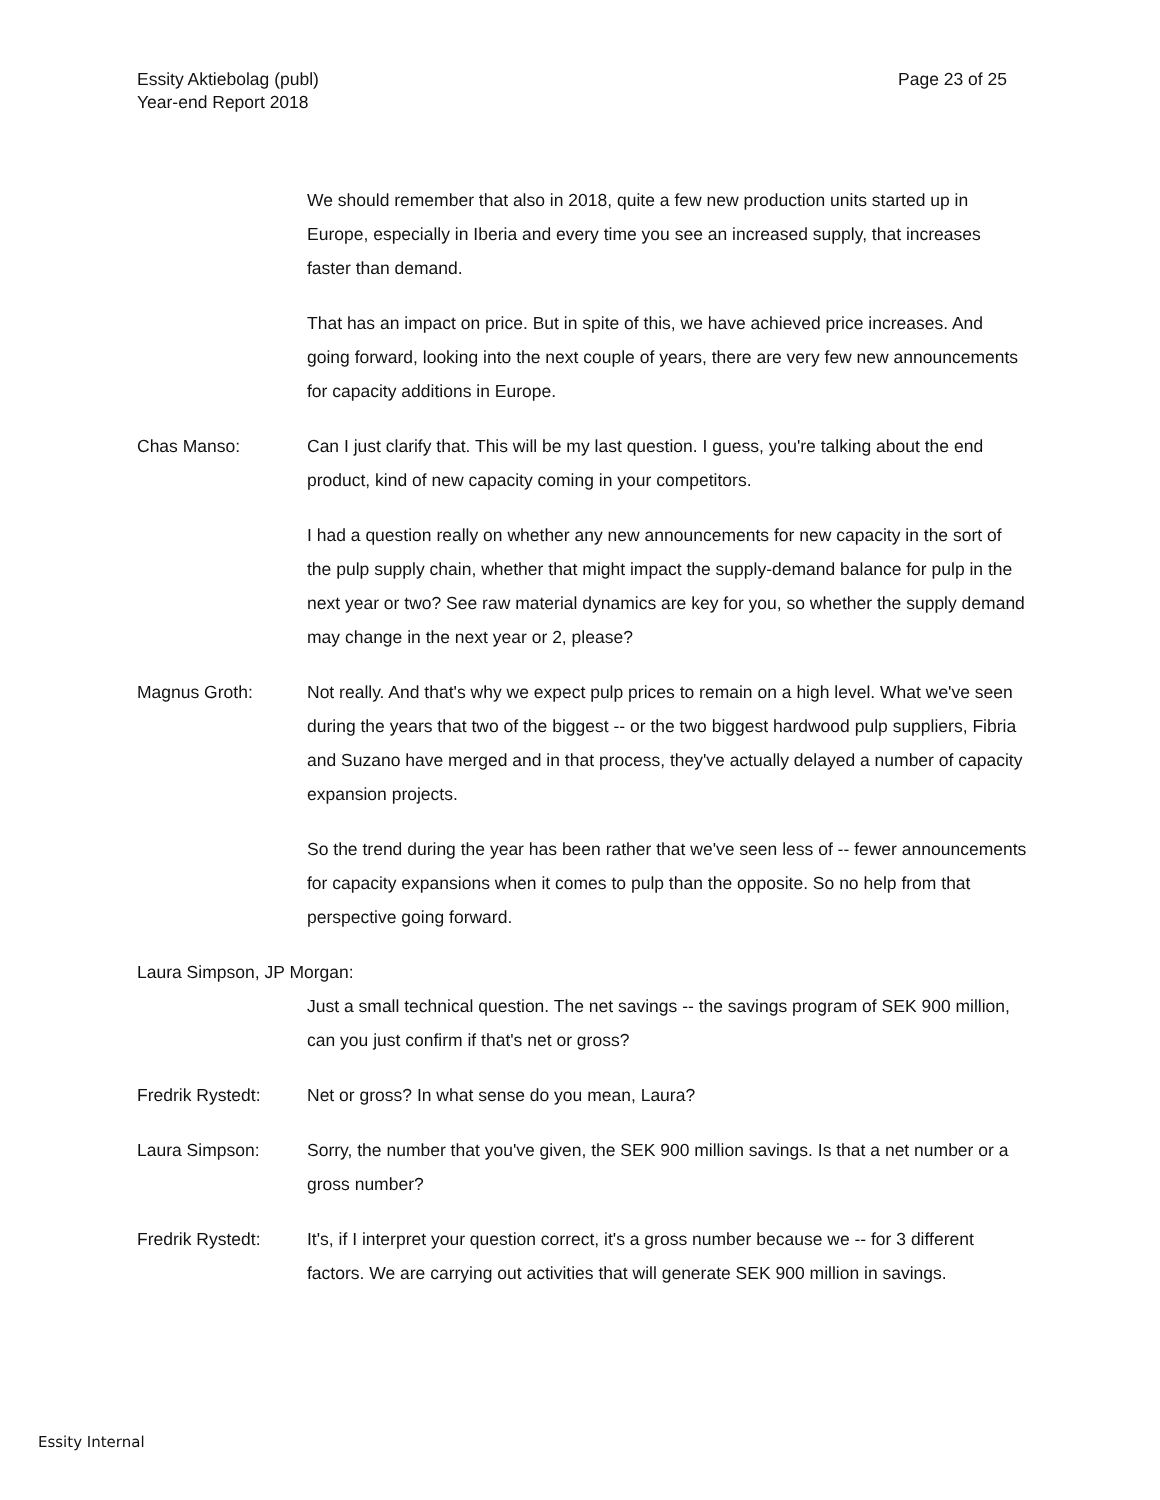Essity Aktiebolag (publ)
Year-end Report 2018
Page 23 of 25
We should remember that also in 2018, quite a few new production units started up in Europe, especially in Iberia and every time you see an increased supply, that increases faster than demand.
That has an impact on price. But in spite of this, we have achieved price increases. And going forward, looking into the next couple of years, there are very few new announcements for capacity additions in Europe.
Chas Manso: Can I just clarify that. This will be my last question. I guess, you're talking about the end product, kind of new capacity coming in your competitors.
I had a question really on whether any new announcements for new capacity in the sort of the pulp supply chain, whether that might impact the supply-demand balance for pulp in the next year or two? See raw material dynamics are key for you, so whether the supply demand may change in the next year or 2, please?
Magnus Groth: Not really. And that's why we expect pulp prices to remain on a high level. What we've seen during the years that two of the biggest -- or the two biggest hardwood pulp suppliers, Fibria and Suzano have merged and in that process, they've actually delayed a number of capacity expansion projects.
So the trend during the year has been rather that we've seen less of -- fewer announcements for capacity expansions when it comes to pulp than the opposite. So no help from that perspective going forward.
Laura Simpson, JP Morgan:
Just a small technical question. The net savings -- the savings program of SEK 900 million, can you just confirm if that's net or gross?
Fredrik Rystedt: Net or gross? In what sense do you mean, Laura?
Laura Simpson: Sorry, the number that you've given, the SEK 900 million savings. Is that a net number or a gross number?
Fredrik Rystedt: It's, if I interpret your question correct, it's a gross number because we -- for 3 different factors. We are carrying out activities that will generate SEK 900 million in savings.
Essity Internal